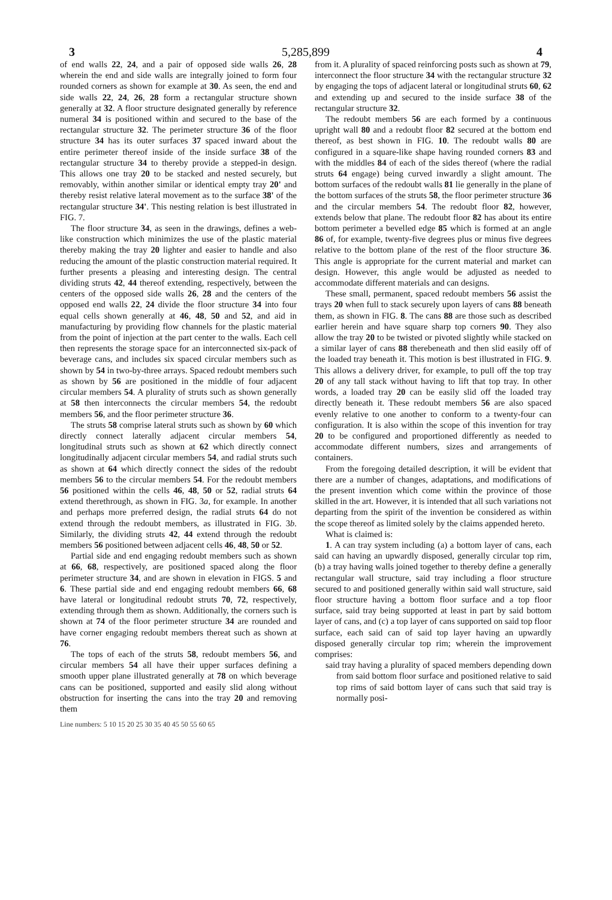3
5,285,899
4
of end walls 22, 24, and a pair of opposed side walls 26, 28 wherein the end and side walls are integrally joined to form four rounded corners as shown for example at 30. As seen, the end and side walls 22, 24, 26, 28 form a rectangular structure shown generally at 32. A floor structure designated generally by reference numeral 34 is positioned within and secured to the base of the rectangular structure 32. The perimeter structure 36 of the floor structure 34 has its outer surfaces 37 spaced inward about the entire perimeter thereof inside of the inside surface 38 of the rectangular structure 34 to thereby provide a stepped-in design. This allows one tray 20 to be stacked and nested securely, but removably, within another similar or identical empty tray 20' and thereby resist relative lateral movement as to the surface 38' of the rectangular structure 34'. This nesting relation is best illustrated in FIG. 7.
The floor structure 34, as seen in the drawings, defines a web-like construction which minimizes the use of the plastic material thereby making the tray 20 lighter and easier to handle and also reducing the amount of the plastic construction material required. It further presents a pleasing and interesting design. The central dividing struts 42, 44 thereof extending, respectively, between the centers of the opposed side walls 26, 28 and the centers of the opposed end walls 22, 24 divide the floor structure 34 into four equal cells shown generally at 46, 48, 50 and 52, and aid in manufacturing by providing flow channels for the plastic material from the point of injection at the part center to the walls. Each cell then represents the storage space for an interconnected six-pack of beverage cans, and includes six spaced circular members such as shown by 54 in two-by-three arrays. Spaced redoubt members such as shown by 56 are positioned in the middle of four adjacent circular members 54. A plurality of struts such as shown generally at 58 then interconnects the circular members 54, the redoubt members 56, and the floor perimeter structure 36.
The struts 58 comprise lateral struts such as shown by 60 which directly connect laterally adjacent circular members 54, longitudinal struts such as shown at 62 which directly connect longitudinally adjacent circular members 54, and radial struts such as shown at 64 which directly connect the sides of the redoubt members 56 to the circular members 54. For the redoubt members 56 positioned within the cells 46, 48, 50 or 52, radial struts 64 extend therethrough, as shown in FIG. 3a, for example. In another and perhaps more preferred design, the radial struts 64 do not extend through the redoubt members, as illustrated in FIG. 3b. Similarly, the dividing struts 42, 44 extend through the redoubt members 56 positioned between adjacent cells 46, 48, 50 or 52.
Partial side and end engaging redoubt members such as shown at 66, 68, respectively, are positioned spaced along the floor perimeter structure 34, and are shown in elevation in FIGS. 5 and 6. These partial side and end engaging redoubt members 66, 68 have lateral or longitudinal redoubt struts 70, 72, respectively, extending through them as shown. Additionally, the corners such is shown at 74 of the floor perimeter structure 34 are rounded and have corner engaging redoubt members thereat such as shown at 76.
The tops of each of the struts 58, redoubt members 56, and circular members 54 all have their upper surfaces defining a smooth upper plane illustrated generally at 78 on which beverage cans can be positioned, supported and easily slid along without obstruction for inserting the cans into the tray 20 and removing them
from it. A plurality of spaced reinforcing posts such as shown at 79, interconnect the floor structure 34 with the rectangular structure 32 by engaging the tops of adjacent lateral or longitudinal struts 60, 62 and extending up and secured to the inside surface 38 of the rectangular structure 32.
The redoubt members 56 are each formed by a continuous upright wall 80 and a redoubt floor 82 secured at the bottom end thereof, as best shown in FIG. 10. The redoubt walls 80 are configured in a square-like shape having rounded corners 83 and with the middles 84 of each of the sides thereof (where the radial struts 64 engage) being curved inwardly a slight amount. The bottom surfaces of the redoubt walls 81 lie generally in the plane of the bottom surfaces of the struts 58, the floor perimeter structure 36 and the circular members 54. The redoubt floor 82, however, extends below that plane. The redoubt floor 82 has about its entire bottom perimeter a bevelled edge 85 which is formed at an angle 86 of, for example, twenty-five degrees plus or minus five degrees relative to the bottom plane of the rest of the floor structure 36. This angle is appropriate for the current material and market can design. However, this angle would be adjusted as needed to accommodate different materials and can designs.
These small, permanent, spaced redoubt members 56 assist the trays 20 when full to stack securely upon layers of cans 88 beneath them, as shown in FIG. 8. The cans 88 are those such as described earlier herein and have square sharp top corners 90. They also allow the tray 20 to be twisted or pivoted slightly while stacked on a similar layer of cans 88 therebeneath and then slid easily off of the loaded tray beneath it. This motion is best illustrated in FIG. 9. This allows a delivery driver, for example, to pull off the top tray 20 of any tall stack without having to lift that top tray. In other words, a loaded tray 20 can be easily slid off the loaded tray directly beneath it. These redoubt members 56 are also spaced evenly relative to one another to conform to a twenty-four can configuration. It is also within the scope of this invention for tray 20 to be configured and proportioned differently as needed to accommodate different numbers, sizes and arrangements of containers.
From the foregoing detailed description, it will be evident that there are a number of changes, adaptations, and modifications of the present invention which come within the province of those skilled in the art. However, it is intended that all such variations not departing from the spirit of the invention be considered as within the scope thereof as limited solely by the claims appended hereto.
What is claimed is:
1. A can tray system including (a) a bottom layer of cans, each said can having an upwardly disposed, generally circular top rim, (b) a tray having walls joined together to thereby define a generally rectangular wall structure, said tray including a floor structure secured to and positioned generally within said wall structure, said floor structure having a bottom floor surface and a top floor surface, said tray being supported at least in part by said bottom layer of cans, and (c) a top layer of cans supported on said top floor surface, each said can of said top layer having an upwardly disposed generally circular top rim; wherein the improvement comprises:
said tray having a plurality of spaced members depending down from said bottom floor surface and positioned relative to said top rims of said bottom layer of cans such that said tray is normally posi-
Line numbers: 5 10 15 20 25 30 35 40 45 50 55 60 65